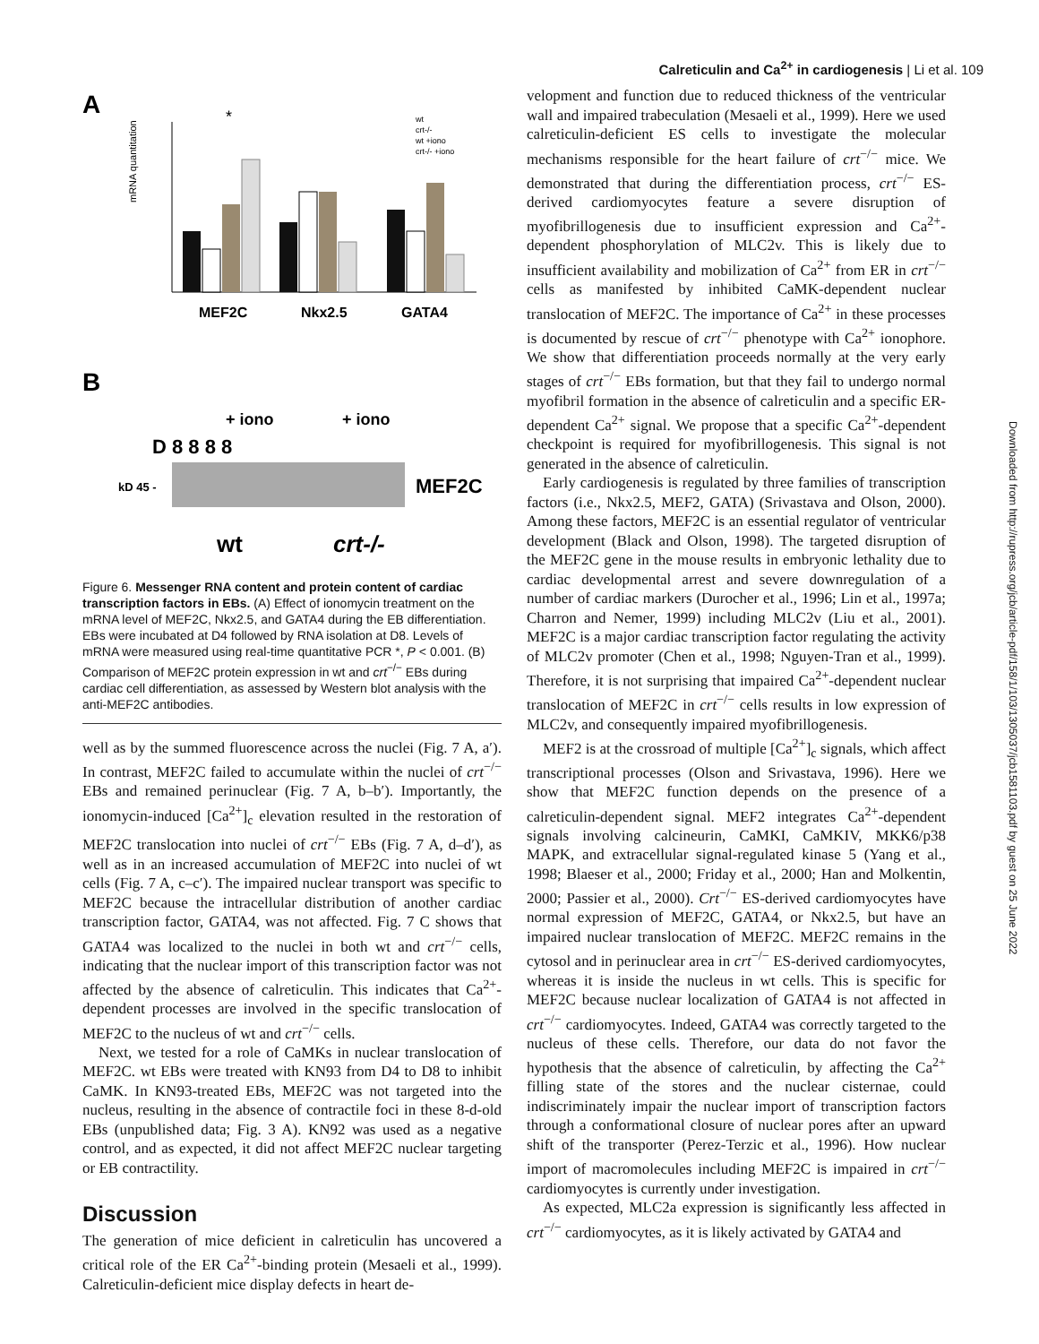Calreticulin and Ca<sup>2+</sup> in cardiogenesis | Li et al. 109
A
mRNA quantitation
MEF2C
Nkx2.5
GATA4
*
wt
crt-/-
wt +iono
crt-/- +iono
B
+ iono
+ iono
D 8 8 8 8
kD 45 -
MEF2C
wt
crt-/-
Figure 6. Messenger RNA content and protein content of cardiac transcription factors in EBs. (A) Effect of ionomycin treatment on the mRNA level of MEF2C, Nkx2.5, and GATA4 during the EB differentiation. EBs were incubated at D4 followed by RNA isolation at D8. Levels of mRNA were measured using real-time quantitative PCR *, P < 0.001. (B) Comparison of MEF2C protein expression in wt and crt<sup>−/−</sup> EBs during cardiac cell differentiation, as assessed by Western blot analysis with the anti-MEF2C antibodies.
well as by the summed fluorescence across the nuclei (Fig. 7 A, a′). In contrast, MEF2C failed to accumulate within the nuclei of crt<sup>−/−</sup> EBs and remained perinuclear (Fig. 7 A, b–b′). Importantly, the ionomycin-induced [Ca<sup>2+</sup>]<sub>c</sub> elevation resulted in the restoration of MEF2C translocation into nuclei of crt<sup>−/−</sup> EBs (Fig. 7 A, d–d′), as well as in an increased accumulation of MEF2C into nuclei of wt cells (Fig. 7 A, c–c′). The impaired nuclear transport was specific to MEF2C because the intracellular distribution of another cardiac transcription factor, GATA4, was not affected. Fig. 7 C shows that GATA4 was localized to the nuclei in both wt and crt<sup>−/−</sup> cells, indicating that the nuclear import of this transcription factor was not affected by the absence of calreticulin. This indicates that Ca<sup>2+</sup>-dependent processes are involved in the specific translocation of MEF2C to the nucleus of wt and crt<sup>−/−</sup> cells.
Next, we tested for a role of CaMKs in nuclear translocation of MEF2C. wt EBs were treated with KN93 from D4 to D8 to inhibit CaMK. In KN93-treated EBs, MEF2C was not targeted into the nucleus, resulting in the absence of contractile foci in these 8-d-old EBs (unpublished data; Fig. 3 A). KN92 was used as a negative control, and as expected, it did not affect MEF2C nuclear targeting or EB contractility.
Discussion
The generation of mice deficient in calreticulin has uncovered a critical role of the ER Ca<sup>2+</sup>-binding protein (Mesaeli et al., 1999). Calreticulin-deficient mice display defects in heart de-
velopment and function due to reduced thickness of the ventricular wall and impaired trabeculation (Mesaeli et al., 1999). Here we used calreticulin-deficient ES cells to investigate the molecular mechanisms responsible for the heart failure of crt<sup>−/−</sup> mice. We demonstrated that during the differentiation process, crt<sup>−/−</sup> ES-derived cardiomyocytes feature a severe disruption of myofibrillogenesis due to insufficient expression and Ca<sup>2+</sup>-dependent phosphorylation of MLC2v. This is likely due to insufficient availability and mobilization of Ca<sup>2+</sup> from ER in crt<sup>−/−</sup> cells as manifested by inhibited CaMK-dependent nuclear translocation of MEF2C. The importance of Ca<sup>2+</sup> in these processes is documented by rescue of crt<sup>−/−</sup> phenotype with Ca<sup>2+</sup> ionophore. We show that differentiation proceeds normally at the very early stages of crt<sup>−/−</sup> EBs formation, but that they fail to undergo normal myofibril formation in the absence of calreticulin and a specific ER-dependent Ca<sup>2+</sup> signal. We propose that a specific Ca<sup>2+</sup>-dependent checkpoint is required for myofibrillogenesis. This signal is not generated in the absence of calreticulin.
Early cardiogenesis is regulated by three families of transcription factors (i.e., Nkx2.5, MEF2, GATA) (Srivastava and Olson, 2000). Among these factors, MEF2C is an essential regulator of ventricular development (Black and Olson, 1998). The targeted disruption of the MEF2C gene in the mouse results in embryonic lethality due to cardiac developmental arrest and severe downregulation of a number of cardiac markers (Durocher et al., 1996; Lin et al., 1997a; Charron and Nemer, 1999) including MLC2v (Liu et al., 2001). MEF2C is a major cardiac transcription factor regulating the activity of MLC2v promoter (Chen et al., 1998; Nguyen-Tran et al., 1999). Therefore, it is not surprising that impaired Ca<sup>2+</sup>-dependent nuclear translocation of MEF2C in crt<sup>−/−</sup> cells results in low expression of MLC2v, and consequently impaired myofibrillogenesis.
MEF2 is at the crossroad of multiple [Ca<sup>2+</sup>]<sub>c</sub> signals, which affect transcriptional processes (Olson and Srivastava, 1996). Here we show that MEF2C function depends on the presence of a calreticulin-dependent signal. MEF2 integrates Ca<sup>2+</sup>-dependent signals involving calcineurin, CaMKI, CaMKIV, MKK6/p38 MAPK, and extracellular signal-regulated kinase 5 (Yang et al., 1998; Blaeser et al., 2000; Friday et al., 2000; Han and Molkentin, 2000; Passier et al., 2000). Crt<sup>−/−</sup> ES-derived cardiomyocytes have normal expression of MEF2C, GATA4, or Nkx2.5, but have an impaired nuclear translocation of MEF2C. MEF2C remains in the cytosol and in perinuclear area in crt<sup>−/−</sup> ES-derived cardiomyocytes, whereas it is inside the nucleus in wt cells. This is specific for MEF2C because nuclear localization of GATA4 is not affected in crt<sup>−/−</sup> cardiomyocytes. Indeed, GATA4 was correctly targeted to the nucleus of these cells. Therefore, our data do not favor the hypothesis that the absence of calreticulin, by affecting the Ca<sup>2+</sup> filling state of the stores and the nuclear cisternae, could indiscriminately impair the nuclear import of transcription factors through a conformational closure of nuclear pores after an upward shift of the transporter (Perez-Terzic et al., 1996). How nuclear import of macromolecules including MEF2C is impaired in crt<sup>−/−</sup> cardiomyocytes is currently under investigation.
As expected, MLC2a expression is significantly less affected in crt<sup>−/−</sup> cardiomyocytes, as it is likely activated by GATA4 and
Downloaded from http://rupress.org/jcb/article-pdf/158/1/103/1305037/jcb1581103.pdf by guest on 25 June 2022